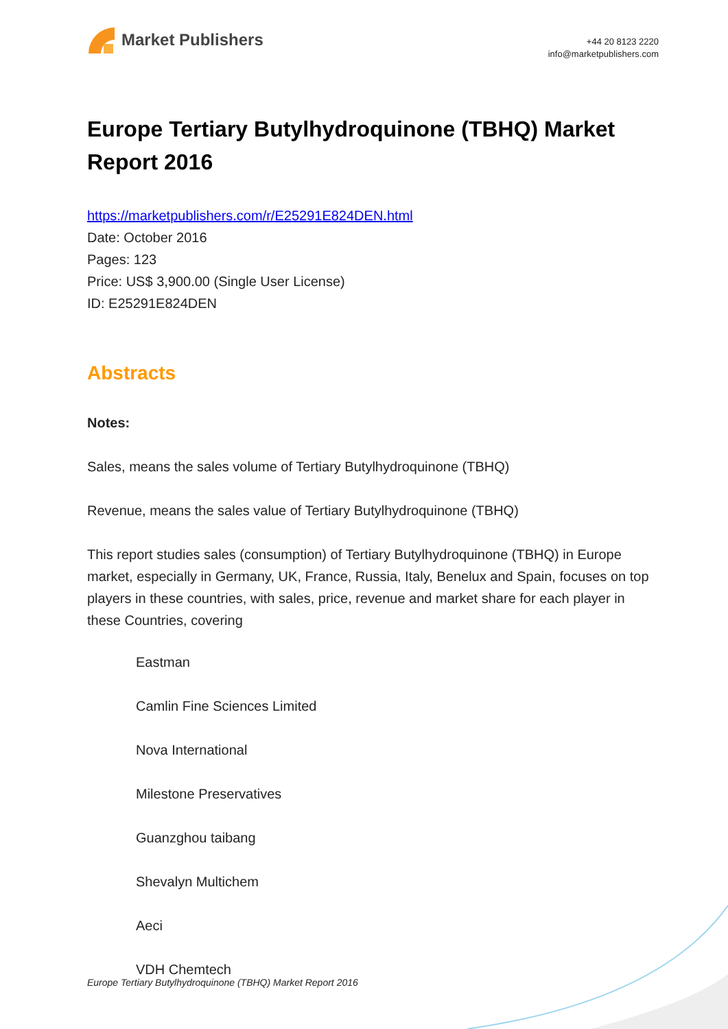Market Publishers
+44 20 8123 2220
info@marketpublishers.com
Europe Tertiary Butylhydroquinone (TBHQ) Market Report 2016
https://marketpublishers.com/r/E25291E824DEN.html
Date: October 2016
Pages: 123
Price: US$ 3,900.00 (Single User License)
ID: E25291E824DEN
Abstracts
Notes:
Sales, means the sales volume of Tertiary Butylhydroquinone (TBHQ)
Revenue, means the sales value of Tertiary Butylhydroquinone (TBHQ)
This report studies sales (consumption) of Tertiary Butylhydroquinone (TBHQ) in Europe market, especially in Germany, UK, France, Russia, Italy, Benelux and Spain, focuses on top players in these countries, with sales, price, revenue and market share for each player in these Countries, covering
Eastman
Camlin Fine Sciences Limited
Nova International
Milestone Preservatives
Guanzghou taibang
Shevalyn Multichem
Aeci
VDH Chemtech
Europe Tertiary Butylhydroquinone (TBHQ) Market Report 2016